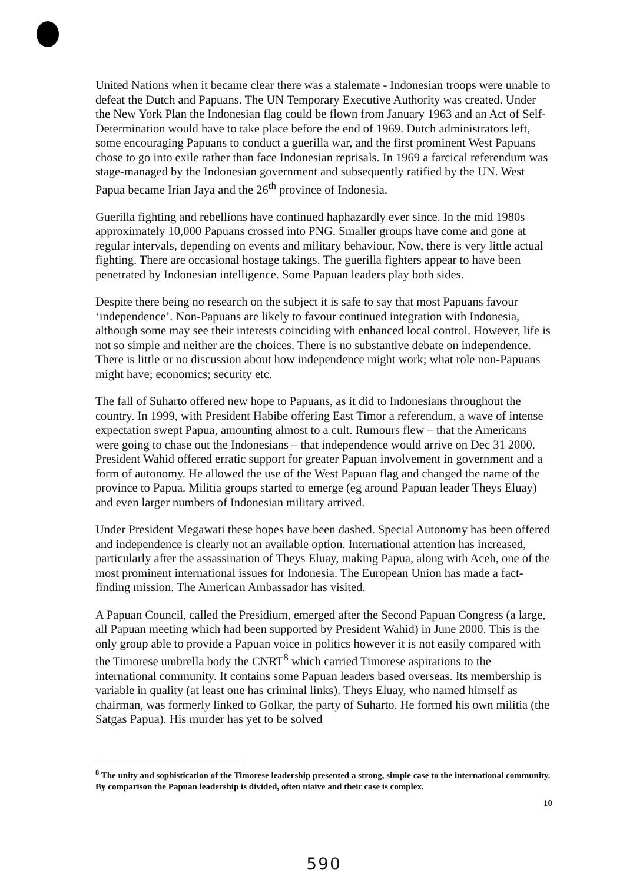United Nations when it became clear there was a stalemate - Indonesian troops were unable to defeat the Dutch and Papuans. The UN Temporary Executive Authority was created. Under the New York Plan the Indonesian flag could be flown from January 1963 and an Act of Self-Determination would have to take place before the end of 1969. Dutch administrators left, some encouraging Papuans to conduct a guerilla war, and the first prominent West Papuans chose to go into exile rather than face Indonesian reprisals. In 1969 a farcical referendum was stage-managed by the Indonesian government and subsequently ratified by the UN. West Papua became Irian Jaya and the 26<sup>th</sup> province of Indonesia.
Guerilla fighting and rebellions have continued haphazardly ever since. In the mid 1980s approximately 10,000 Papuans crossed into PNG. Smaller groups have come and gone at regular intervals, depending on events and military behaviour. Now, there is very little actual fighting. There are occasional hostage takings. The guerilla fighters appear to have been penetrated by Indonesian intelligence. Some Papuan leaders play both sides.
Despite there being no research on the subject it is safe to say that most Papuans favour ‘independence’. Non-Papuans are likely to favour continued integration with Indonesia, although some may see their interests coinciding with enhanced local control. However, life is not so simple and neither are the choices. There is no substantive debate on independence. There is little or no discussion about how independence might work; what role non-Papuans might have; economics; security etc.
The fall of Suharto offered new hope to Papuans, as it did to Indonesians throughout the country. In 1999, with President Habibe offering East Timor a referendum, a wave of intense expectation swept Papua, amounting almost to a cult. Rumours flew – that the Americans were going to chase out the Indonesians – that independence would arrive on Dec 31 2000. President Wahid offered erratic support for greater Papuan involvement in government and a form of autonomy. He allowed the use of the West Papuan flag and changed the name of the province to Papua. Militia groups started to emerge (eg around Papuan leader Theys Eluay) and even larger numbers of Indonesian military arrived.
Under President Megawati these hopes have been dashed. Special Autonomy has been offered and independence is clearly not an available option. International attention has increased, particularly after the assassination of Theys Eluay, making Papua, along with Aceh, one of the most prominent international issues for Indonesia. The European Union has made a fact-finding mission. The American Ambassador has visited.
A Papuan Council, called the Presidium, emerged after the Second Papuan Congress (a large, all Papuan meeting which had been supported by President Wahid) in June 2000. This is the only group able to provide a Papuan voice in politics however it is not easily compared with the Timorese umbrella body the CNRT<sup>8</sup> which carried Timorese aspirations to the international community. It contains some Papuan leaders based overseas. Its membership is variable in quality (at least one has criminal links). Theys Eluay, who named himself as chairman, was formerly linked to Golkar, the party of Suharto. He formed his own militia (the Satgas Papua). His murder has yet to be solved
<sup>8</sup> The unity and sophistication of the Timorese leadership presented a strong, simple case to the international community. By comparison the Papuan leadership is divided, often niaive and their case is complex.
10
590